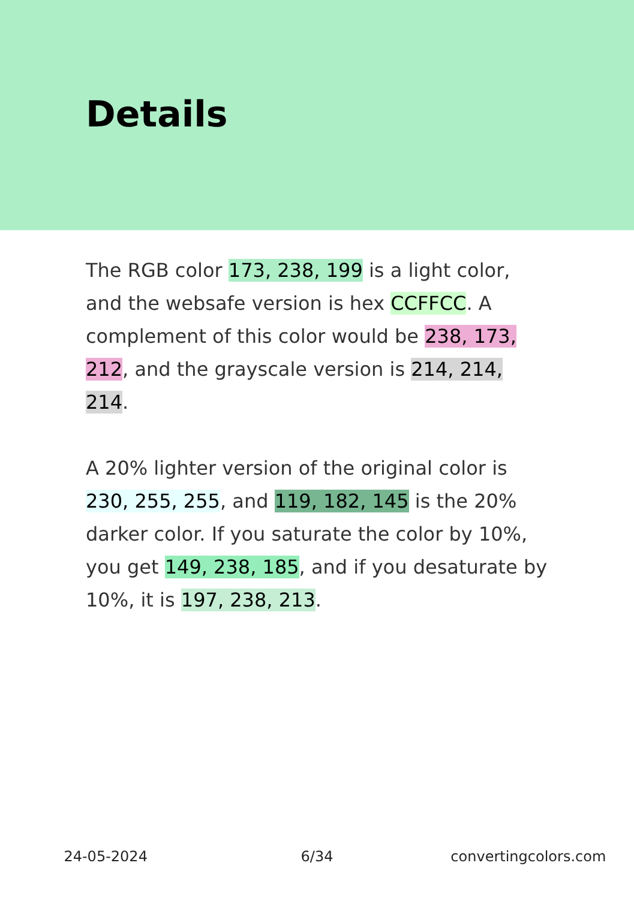Details
The RGB color 173, 238, 199 is a light color, and the websafe version is hex CCFFCC. A complement of this color would be 238, 173, 212, and the grayscale version is 214, 214, 214.
A 20% lighter version of the original color is 230, 255, 255, and 119, 182, 145 is the 20% darker color. If you saturate the color by 10%, you get 149, 238, 185, and if you desaturate by 10%, it is 197, 238, 213.
24-05-2024 6/34 convertingcolors.com